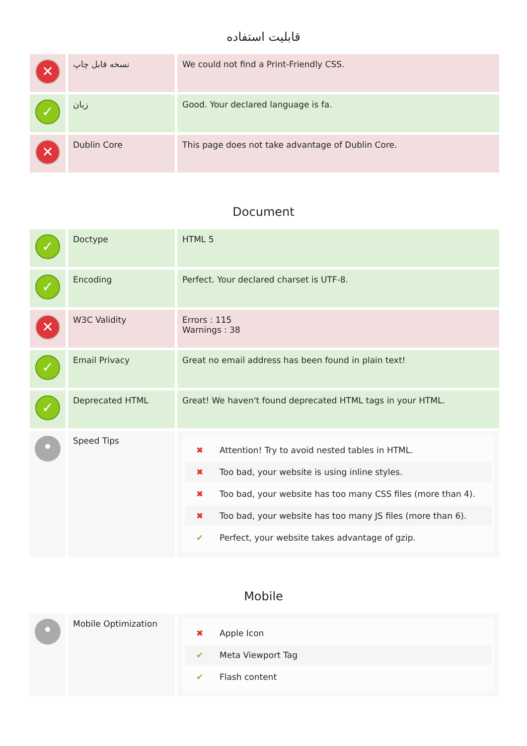قابلیت استفاده
| ✕ | نسخه قابل چاپ | We could not find a Print-Friendly CSS. |
| ✓ | زبان | Good. Your declared language is fa. |
| ✕ | Dublin Core | This page does not take advantage of Dublin Core. |
Document
| ✓ | Doctype | HTML 5 |
| ✓ | Encoding | Perfect. Your declared charset is UTF-8. |
| ✕ | W3C Validity | Errors : 115 Warnings : 38 |
| ✓ | Email Privacy | Great no email address has been found in plain text! |
| ✓ | Deprecated HTML | Great! We haven't found deprecated HTML tags in your HTML. |
| • | Speed Tips | ✖ Attention! Try to avoid nested tables in HTML. ✖ Too bad, your website is using inline styles. ✖ Too bad, your website has too many CSS files (more than 4). ✖ Too bad, your website has too many JS files (more than 6). ✔ Perfect, your website takes advantage of gzip. |
Mobile
| • | Mobile Optimization | ✖ Apple Icon ✔ Meta Viewport Tag ✔ Flash content |